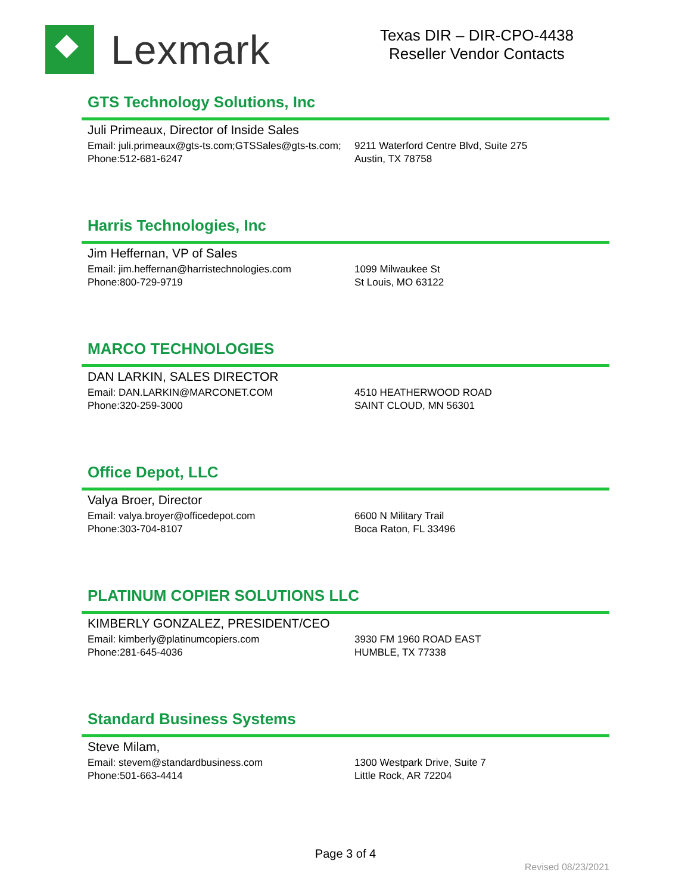Lexmark
Texas DIR – DIR-CPO-4438
Reseller Vendor Contacts
GTS Technology Solutions, Inc
Juli Primeaux, Director of Inside Sales
Email: juli.primeaux@gts-ts.com;GTSSales@gts-ts.com;
Phone:512-681-6247
9211 Waterford Centre Blvd, Suite 275
Austin, TX 78758
Harris Technologies, Inc
Jim Heffernan, VP of Sales
Email: jim.heffernan@harristechnologies.com
Phone:800-729-9719
1099 Milwaukee St
St Louis, MO 63122
MARCO TECHNOLOGIES
DAN LARKIN, SALES DIRECTOR
Email: DAN.LARKIN@MARCONET.COM
Phone:320-259-3000
4510 HEATHERWOOD ROAD
SAINT CLOUD, MN 56301
Office Depot, LLC
Valya Broer, Director
Email: valya.broyer@officedepot.com
Phone:303-704-8107
6600 N Military Trail
Boca Raton, FL 33496
PLATINUM COPIER SOLUTIONS LLC
KIMBERLY GONZALEZ, PRESIDENT/CEO
Email: kimberly@platinumcopiers.com
Phone:281-645-4036
3930 FM 1960 ROAD EAST
HUMBLE, TX 77338
Standard Business Systems
Steve Milam,
Email: stevem@standardbusiness.com
Phone:501-663-4414
1300 Westpark Drive, Suite 7
Little Rock, AR 72204
Page 3 of 4
Revised 08/23/2021